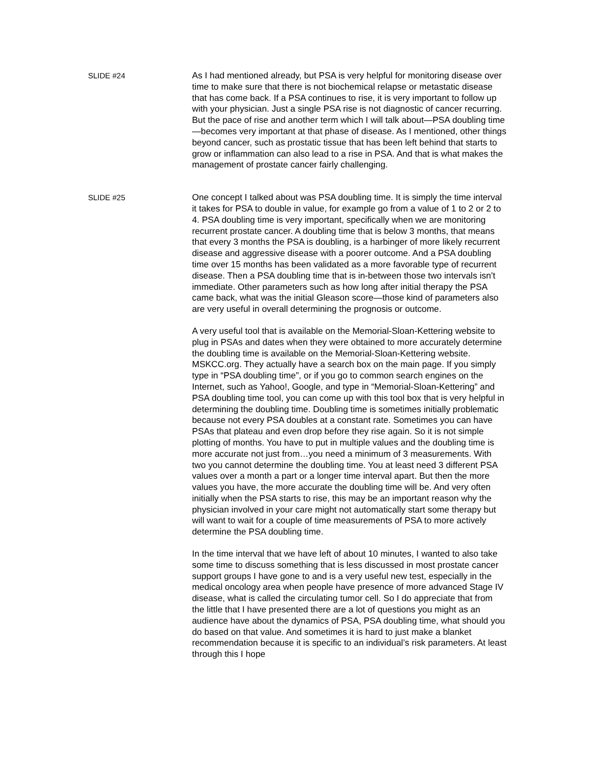SLIDE #24
As I had mentioned already, but PSA is very helpful for monitoring disease over time to make sure that there is not biochemical relapse or metastatic disease that has come back. If a PSA continues to rise, it is very important to follow up with your physician. Just a single PSA rise is not diagnostic of cancer recurring. But the pace of rise and another term which I will talk about—PSA doubling time—becomes very important at that phase of disease. As I mentioned, other things beyond cancer, such as prostatic tissue that has been left behind that starts to grow or inflammation can also lead to a rise in PSA. And that is what makes the management of prostate cancer fairly challenging.
SLIDE #25
One concept I talked about was PSA doubling time. It is simply the time interval it takes for PSA to double in value, for example go from a value of 1 to 2 or 2 to 4. PSA doubling time is very important, specifically when we are monitoring recurrent prostate cancer. A doubling time that is below 3 months, that means that every 3 months the PSA is doubling, is a harbinger of more likely recurrent disease and aggressive disease with a poorer outcome. And a PSA doubling time over 15 months has been validated as a more favorable type of recurrent disease. Then a PSA doubling time that is in-between those two intervals isn’t immediate. Other parameters such as how long after initial therapy the PSA came back, what was the initial Gleason score—those kind of parameters also are very useful in overall determining the prognosis or outcome.
A very useful tool that is available on the Memorial-Sloan-Kettering website to plug in PSAs and dates when they were obtained to more accurately determine the doubling time is available on the Memorial-Sloan-Kettering website. MSKCC.org. They actually have a search box on the main page. If you simply type in “PSA doubling time”, or if you go to common search engines on the Internet, such as Yahoo!, Google, and type in “Memorial-Sloan-Kettering” and PSA doubling time tool, you can come up with this tool box that is very helpful in determining the doubling time. Doubling time is sometimes initially problematic because not every PSA doubles at a constant rate. Sometimes you can have PSAs that plateau and even drop before they rise again. So it is not simple plotting of months. You have to put in multiple values and the doubling time is more accurate not just from…you need a minimum of 3 measurements. With two you cannot determine the doubling time. You at least need 3 different PSA values over a month a part or a longer time interval apart. But then the more values you have, the more accurate the doubling time will be. And very often initially when the PSA starts to rise, this may be an important reason why the physician involved in your care might not automatically start some therapy but will want to wait for a couple of time measurements of PSA to more actively determine the PSA doubling time.
In the time interval that we have left of about 10 minutes, I wanted to also take some time to discuss something that is less discussed in most prostate cancer support groups I have gone to and is a very useful new test, especially in the medical oncology area when people have presence of more advanced Stage IV disease, what is called the circulating tumor cell. So I do appreciate that from the little that I have presented there are a lot of questions you might as an audience have about the dynamics of PSA, PSA doubling time, what should you do based on that value. And sometimes it is hard to just make a blanket recommendation because it is specific to an individual’s risk parameters. At least through this I hope